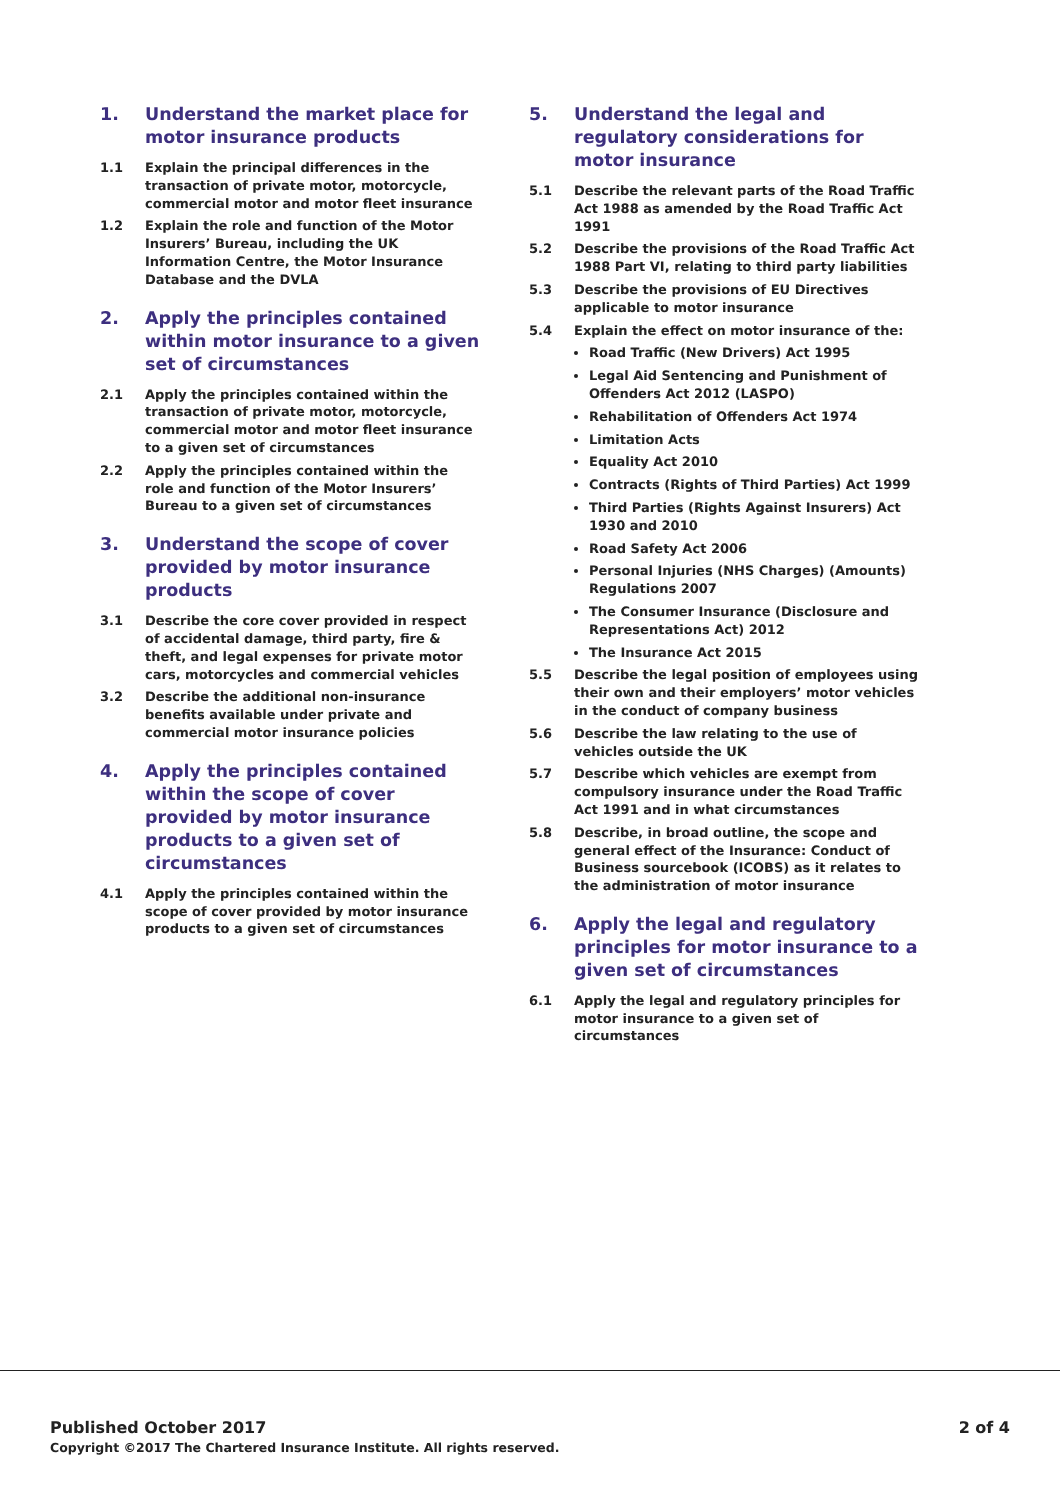1. Understand the market place for motor insurance products
1.1 Explain the principal differences in the transaction of private motor, motorcycle, commercial motor and motor fleet insurance
1.2 Explain the role and function of the Motor Insurers’ Bureau, including the UK Information Centre, the Motor Insurance Database and the DVLA
2. Apply the principles contained within motor insurance to a given set of circumstances
2.1 Apply the principles contained within the transaction of private motor, motorcycle, commercial motor and motor fleet insurance to a given set of circumstances
2.2 Apply the principles contained within the role and function of the Motor Insurers’ Bureau to a given set of circumstances
3. Understand the scope of cover provided by motor insurance products
3.1 Describe the core cover provided in respect of accidental damage, third party, fire & theft, and legal expenses for private motor cars, motorcycles and commercial vehicles
3.2 Describe the additional non-insurance benefits available under private and commercial motor insurance policies
4. Apply the principles contained within the scope of cover provided by motor insurance products to a given set of circumstances
4.1 Apply the principles contained within the scope of cover provided by motor insurance products to a given set of circumstances
5. Understand the legal and regulatory considerations for motor insurance
5.1 Describe the relevant parts of the Road Traffic Act 1988 as amended by the Road Traffic Act 1991
5.2 Describe the provisions of the Road Traffic Act 1988 Part VI, relating to third party liabilities
5.3 Describe the provisions of EU Directives applicable to motor insurance
5.4 Explain the effect on motor insurance of the:
Road Traffic (New Drivers) Act 1995
Legal Aid Sentencing and Punishment of Offenders Act 2012 (LASPO)
Rehabilitation of Offenders Act 1974
Limitation Acts
Equality Act 2010
Contracts (Rights of Third Parties) Act 1999
Third Parties (Rights Against Insurers) Act 1930 and 2010
Road Safety Act 2006
Personal Injuries (NHS Charges) (Amounts) Regulations 2007
The Consumer Insurance (Disclosure and Representations Act) 2012
The Insurance Act 2015
5.5 Describe the legal position of employees using their own and their employers’ motor vehicles in the conduct of company business
5.6 Describe the law relating to the use of vehicles outside the UK
5.7 Describe which vehicles are exempt from compulsory insurance under the Road Traffic Act 1991 and in what circumstances
5.8 Describe, in broad outline, the scope and general effect of the Insurance: Conduct of Business sourcebook (ICOBS) as it relates to the administration of motor insurance
6. Apply the legal and regulatory principles for motor insurance to a given set of circumstances
6.1 Apply the legal and regulatory principles for motor insurance to a given set of circumstances
Published October 2017
Copyright ©2017 The Chartered Insurance Institute. All rights reserved.
2 of 4